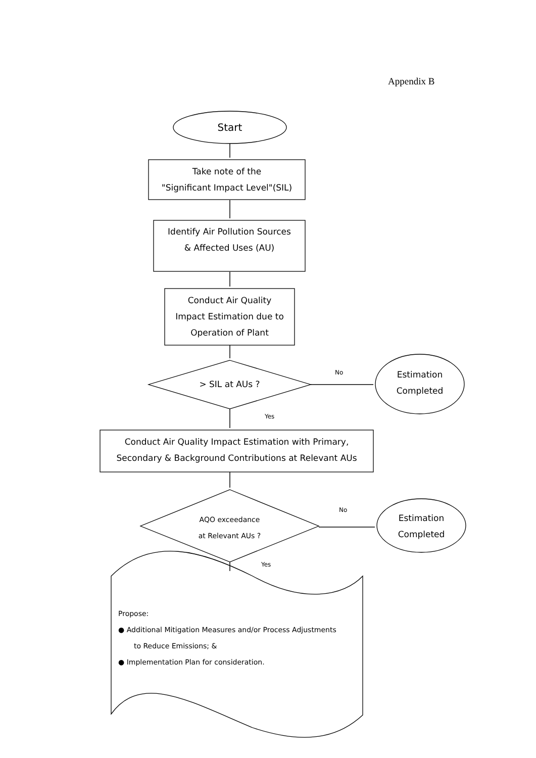Appendix B
Start
Take note of the
"Significant Impact Level"(SIL)
Identify Air Pollution Sources
& Affected Uses (AU)
Conduct Air Quality
Impact Estimation due to
Operation of Plant
> SIL at AUs ?
No
Estimation
Completed
Yes
Conduct Air Quality Impact Estimation with Primary,
Secondary & Background Contributions at Relevant AUs
AQO exceedance
at Relevant AUs ?
No
Estimation
Completed
Yes
Propose:
● Additional Mitigation Measures and/or Process Adjustments
to Reduce Emissions; &
● Implementation Plan for consideration.